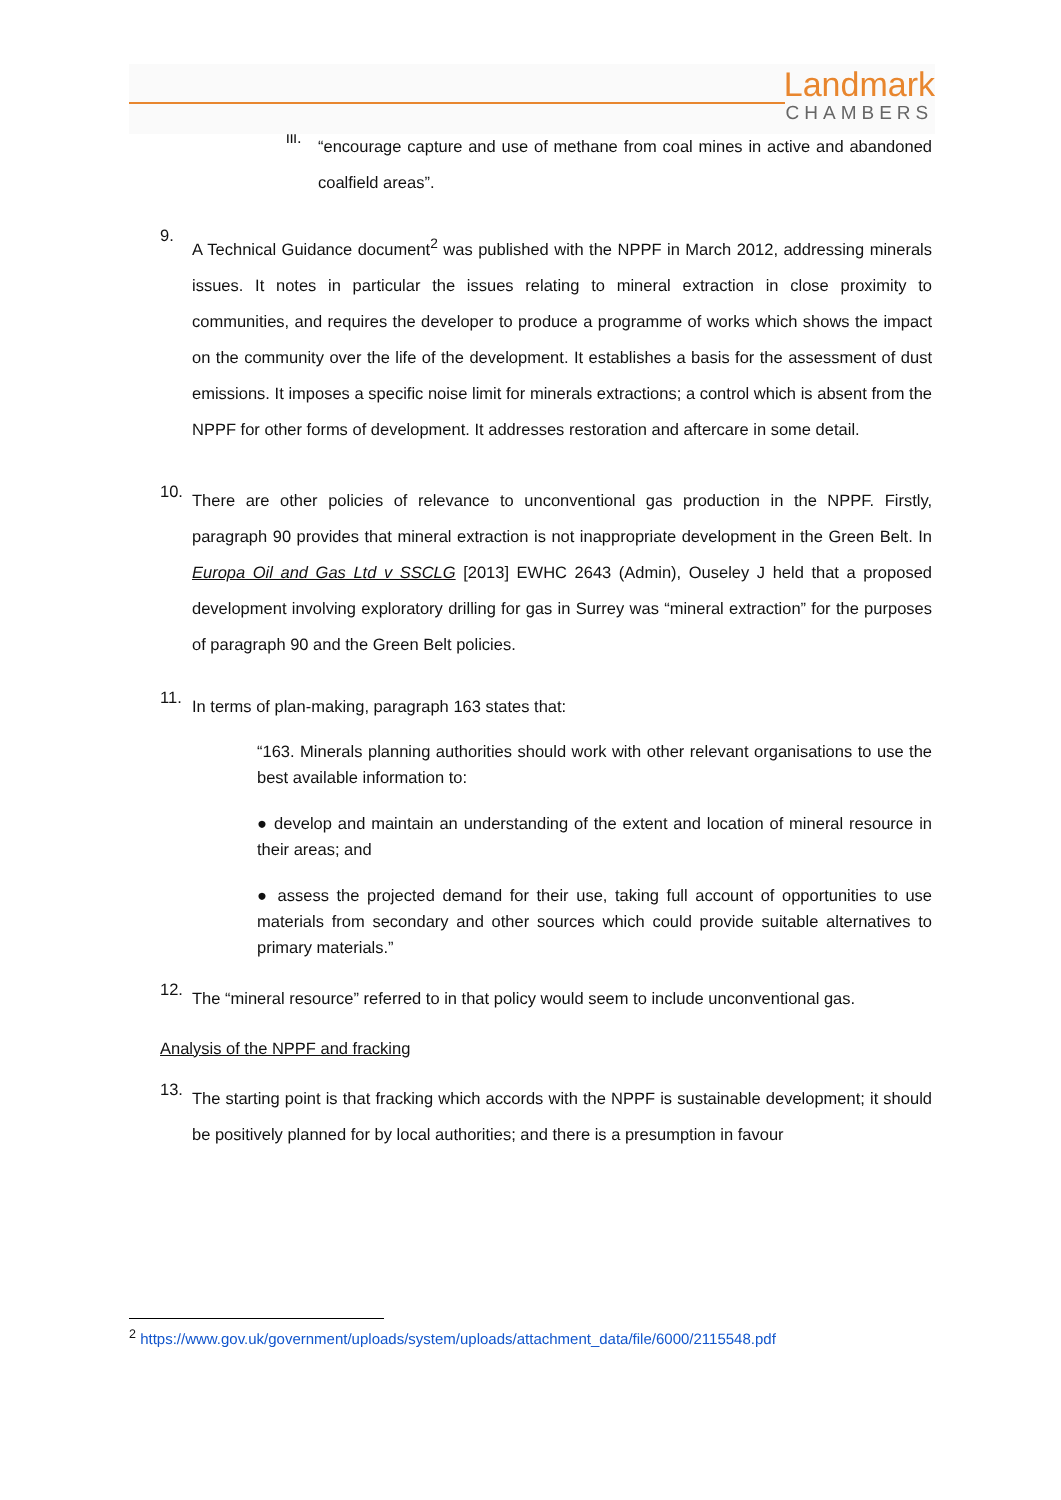Landmark
CHAMBERS
iii.
“encourage capture and use of methane from coal mines in active and abandoned coalfield areas”.
9.
A Technical Guidance document<sup>2</sup> was published with the NPPF in March 2012, addressing minerals issues. It notes in particular the issues relating to mineral extraction in close proximity to communities, and requires the developer to produce a programme of works which shows the impact on the community over the life of the development. It establishes a basis for the assessment of dust emissions. It imposes a specific noise limit for minerals extractions; a control which is absent from the NPPF for other forms of development. It addresses restoration and aftercare in some detail.
10.
There are other policies of relevance to unconventional gas production in the NPPF. Firstly, paragraph 90 provides that mineral extraction is not inappropriate development in the Green Belt. In Europa Oil and Gas Ltd v SSCLG [2013] EWHC 2643 (Admin), Ouseley J held that a proposed development involving exploratory drilling for gas in Surrey was “mineral extraction” for the purposes of paragraph 90 and the Green Belt policies.
11.
In terms of plan-making, paragraph 163 states that:
“163. Minerals planning authorities should work with other relevant organisations to use the best available information to:
● develop and maintain an understanding of the extent and location of mineral resource in their areas; and
● assess the projected demand for their use, taking full account of opportunities to use materials from secondary and other sources which could provide suitable alternatives to primary materials.”
12.
The “mineral resource” referred to in that policy would seem to include unconventional gas.
Analysis of the NPPF and fracking
13.
The starting point is that fracking which accords with the NPPF is sustainable development; it should be positively planned for by local authorities; and there is a presumption in favour
<sup>2</sup> https://www.gov.uk/government/uploads/system/uploads/attachment_data/file/6000/2115548.pdf